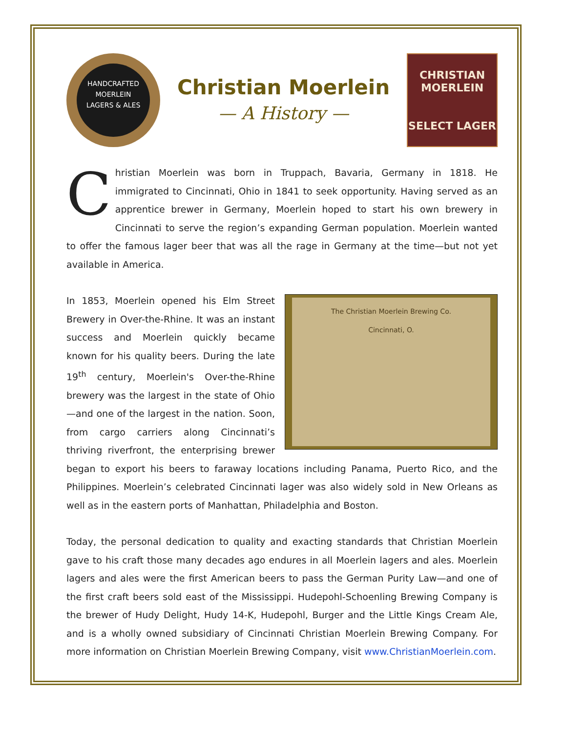HANDCRAFTED
MOERLEIN
LAGERS & ALES
Christian Moerlein
— A History —
CHRISTIAN
MOERLEIN
SELECT LAGER
Christian Moerlein was born in Truppach, Bavaria, Germany in 1818. He immigrated to Cincinnati, Ohio in 1841 to seek opportunity. Having served as an apprentice brewer in Germany, Moerlein hoped to start his own brewery in Cincinnati to serve the region’s expanding German population. Moerlein wanted to offer the famous lager beer that was all the rage in Germany at the time—but not yet available in America.
The Christian Moerlein Brewing Co.
Cincinnati, O.
In 1853, Moerlein opened his Elm Street Brewery in Over-the-Rhine. It was an instant success and Moerlein quickly became known for his quality beers. During the late 19<sup>th</sup> century, Moerlein's Over-the-Rhine brewery was the largest in the state of Ohio —and one of the largest in the nation. Soon, from cargo carriers along Cincinnati’s thriving riverfront, the enterprising brewer began to export his beers to faraway locations including Panama, Puerto Rico, and the Philippines. Moerlein’s celebrated Cincinnati lager was also widely sold in New Orleans as well as in the eastern ports of Manhattan, Philadelphia and Boston.
Today, the personal dedication to quality and exacting standards that Christian Moerlein gave to his craft those many decades ago endures in all Moerlein lagers and ales. Moerlein lagers and ales were the first American beers to pass the German Purity Law—and one of the first craft beers sold east of the Mississippi. Hudepohl-Schoenling Brewing Company is the brewer of Hudy Delight, Hudy 14-K, Hudepohl, Burger and the Little Kings Cream Ale, and is a wholly owned subsidiary of Cincinnati Christian Moerlein Brewing Company. For more information on Christian Moerlein Brewing Company, visit www.ChristianMoerlein.com.